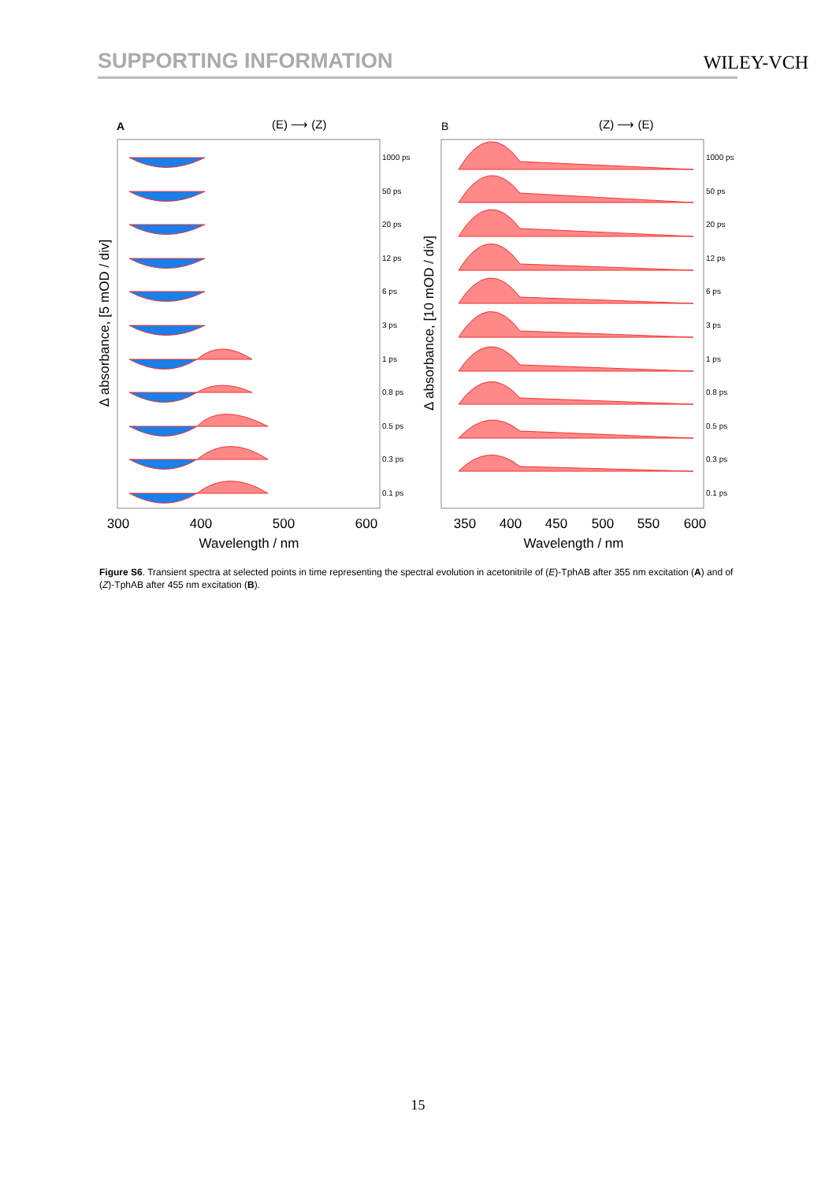SUPPORTING INFORMATION WILEY-VCH
A
(E) ⟶ (Z)
B
(Z) ⟶ (E)
1000 ps
50 ps
20 ps
12 ps
6 ps
3 ps
1 ps
0.8 ps
0.5 ps
0.3 ps
0.1 ps
1000 ps
50 ps
20 ps
12 ps
6 ps
3 ps
1 ps
0.8 ps
0.5 ps
0.3 ps
0.1 ps
300
400
500
600
350
400
450
500
550
600
Wavelength / nm
Wavelength / nm
Δ absorbance, [5 mOD / div]
Δ absorbance, [10 mOD / div]
Figure S6. Transient spectra at selected points in time representing the spectral evolution in acetonitrile of (E)-TphAB after 355 nm excitation (A) and of (Z)-TphAB after 455 nm excitation (B).
15